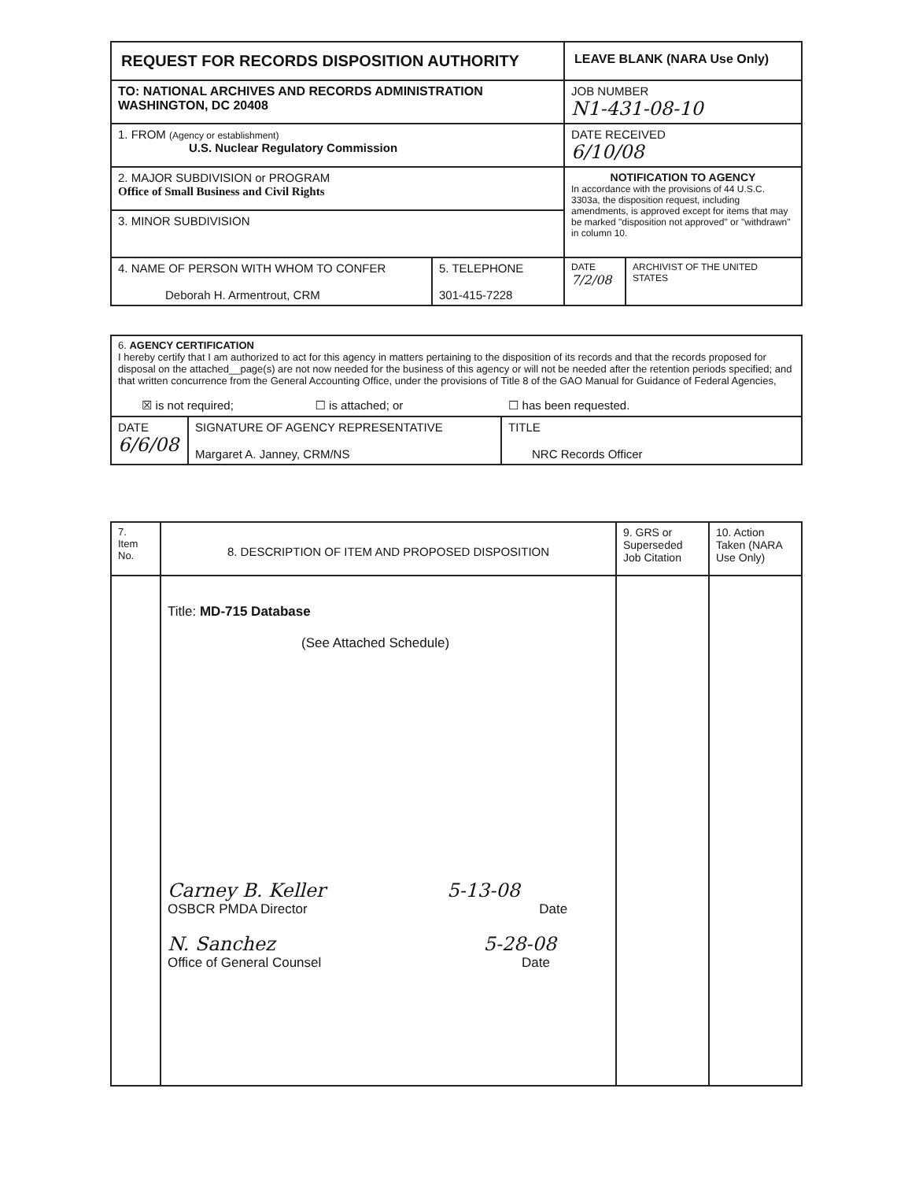| REQUEST FOR RECORDS DISPOSITION AUTHORITY | LEAVE BLANK (NARA Use Only) | |
| TO: NATIONAL ARCHIVES AND RECORDS ADMINISTRATION WASHINGTON, DC 20408 | JOB NUMBER N1-431-08-10 | |
| 1. FROM (Agency or establishment) U.S. Nuclear Regulatory Commission | DATE RECEIVED 6/10/08 | |
| 2. MAJOR SUBDIVISION or PROGRAM Office of Small Business and Civil Rights | NOTIFICATION TO AGENCY In accordance with the provisions of 44 U.S.C. 3303a, the disposition request, including amendments, is approved except for items that may be marked "disposition not approved" or "withdrawn" in column 10. | |
| 3. MINOR SUBDIVISION | | |
| / 4. NAME OF PERSON WITH WHOM TO CONFER Deborah H. Armentrout, CRM / 5. TELEPHONE 301-415-7228 / | DATE 7/2/08 | ARCHIVIST OF THE UNITED STATES |
| 6. AGENCY CERTIFICATION I hereby certify that I am authorized to act for this agency in matters pertaining to the disposition of its records and that the records proposed for disposal on the attached__page(s) are not now needed for the business of this agency or will not be needed after the retention periods specified; and that written concurrence from the General Accounting Office, under the provisions of Title 8 of the GAO Manual for Guidance of Federal Agencies, ☒ is not required; ☐ is attached; or ☐ has been requested. | | |
| DATE 6/6/08 | SIGNATURE OF AGENCY REPRESENTATIVE Margaret A. Janney, CRM/NS | TITLE NRC Records Officer |
| 7. Item No. | 8. DESCRIPTION OF ITEM AND PROPOSED DISPOSITION | 9. GRS or Superseded Job Citation | 10. Action Taken (NARA Use Only) |
| | Title: MD-715 Database (See Attached Schedule) Carney B. Keller 5-13-08 OSBCR PMDA Director Date N. Sanchez 5-28-08 Office of General Counsel Date | | |